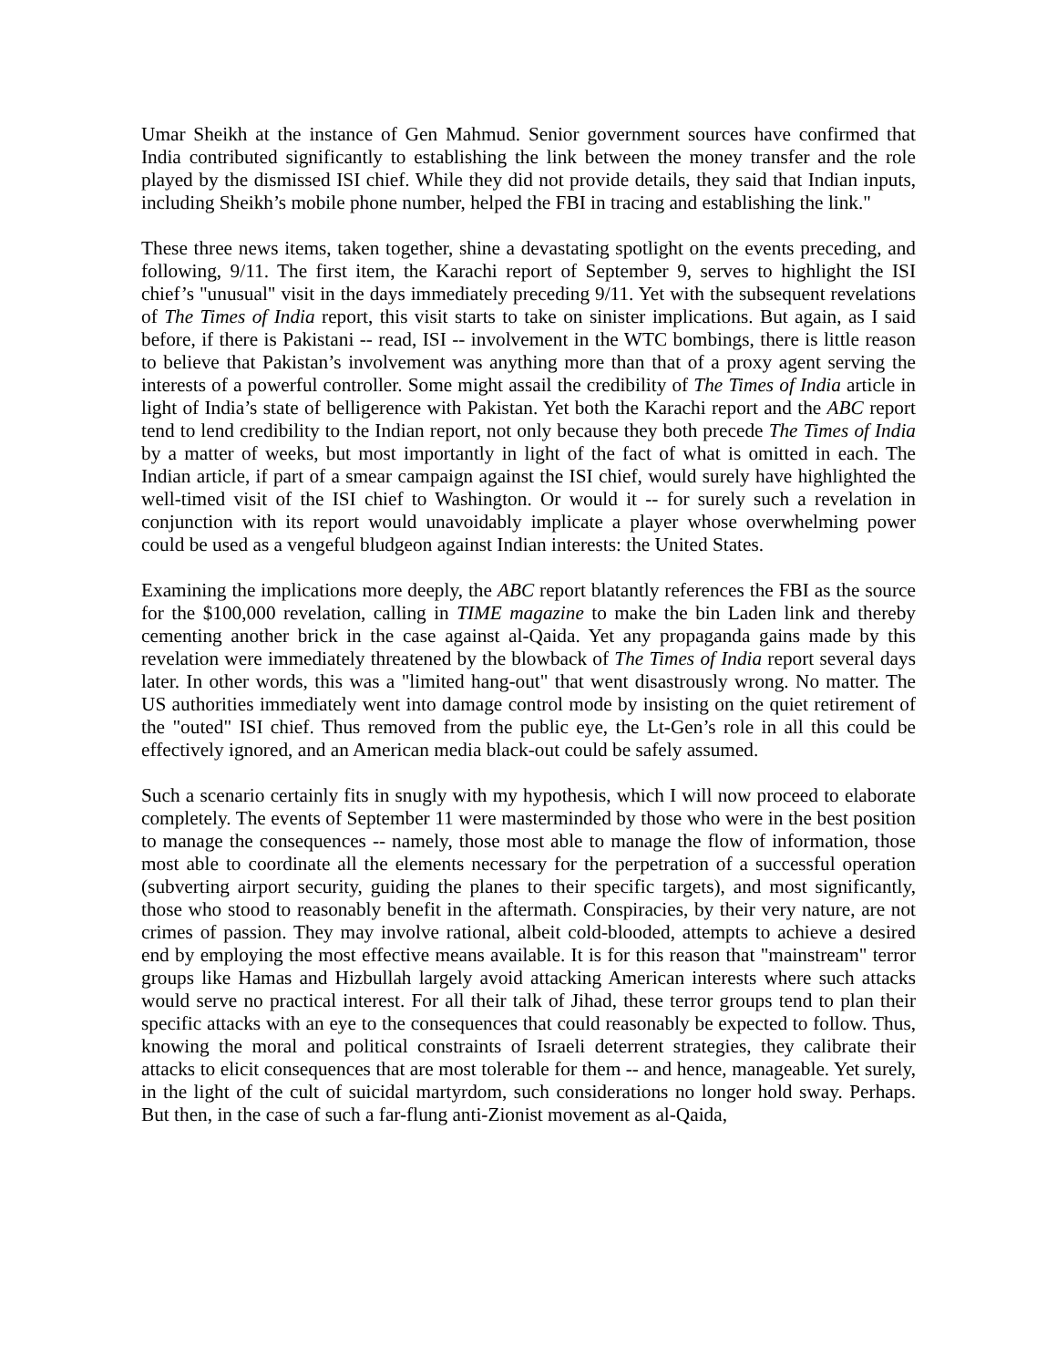Umar Sheikh at the instance of Gen Mahmud. Senior government sources have confirmed that India contributed significantly to establishing the link between the money transfer and the role played by the dismissed ISI chief. While they did not provide details, they said that Indian inputs, including Sheikh’s mobile phone number, helped the FBI in tracing and establishing the link."
These three news items, taken together, shine a devastating spotlight on the events preceding, and following, 9/11. The first item, the Karachi report of September 9, serves to highlight the ISI chief’s "unusual" visit in the days immediately preceding 9/11. Yet with the subsequent revelations of The Times of India report, this visit starts to take on sinister implications. But again, as I said before, if there is Pakistani -- read, ISI -- involvement in the WTC bombings, there is little reason to believe that Pakistan’s involvement was anything more than that of a proxy agent serving the interests of a powerful controller. Some might assail the credibility of The Times of India article in light of India’s state of belligerence with Pakistan. Yet both the Karachi report and the ABC report tend to lend credibility to the Indian report, not only because they both precede The Times of India by a matter of weeks, but most importantly in light of the fact of what is omitted in each. The Indian article, if part of a smear campaign against the ISI chief, would surely have highlighted the well-timed visit of the ISI chief to Washington. Or would it -- for surely such a revelation in conjunction with its report would unavoidably implicate a player whose overwhelming power could be used as a vengeful bludgeon against Indian interests: the United States.
Examining the implications more deeply, the ABC report blatantly references the FBI as the source for the $100,000 revelation, calling in TIME magazine to make the bin Laden link and thereby cementing another brick in the case against al-Qaida. Yet any propaganda gains made by this revelation were immediately threatened by the blowback of The Times of India report several days later. In other words, this was a "limited hang-out" that went disastrously wrong. No matter. The US authorities immediately went into damage control mode by insisting on the quiet retirement of the "outed" ISI chief. Thus removed from the public eye, the Lt-Gen’s role in all this could be effectively ignored, and an American media black-out could be safely assumed.
Such a scenario certainly fits in snugly with my hypothesis, which I will now proceed to elaborate completely. The events of September 11 were masterminded by those who were in the best position to manage the consequences -- namely, those most able to manage the flow of information, those most able to coordinate all the elements necessary for the perpetration of a successful operation (subverting airport security, guiding the planes to their specific targets), and most significantly, those who stood to reasonably benefit in the aftermath. Conspiracies, by their very nature, are not crimes of passion. They may involve rational, albeit cold-blooded, attempts to achieve a desired end by employing the most effective means available. It is for this reason that "mainstream" terror groups like Hamas and Hizbullah largely avoid attacking American interests where such attacks would serve no practical interest. For all their talk of Jihad, these terror groups tend to plan their specific attacks with an eye to the consequences that could reasonably be expected to follow. Thus, knowing the moral and political constraints of Israeli deterrent strategies, they calibrate their attacks to elicit consequences that are most tolerable for them -- and hence, manageable. Yet surely, in the light of the cult of suicidal martyrdom, such considerations no longer hold sway. Perhaps. But then, in the case of such a far-flung anti-Zionist movement as al-Qaida,